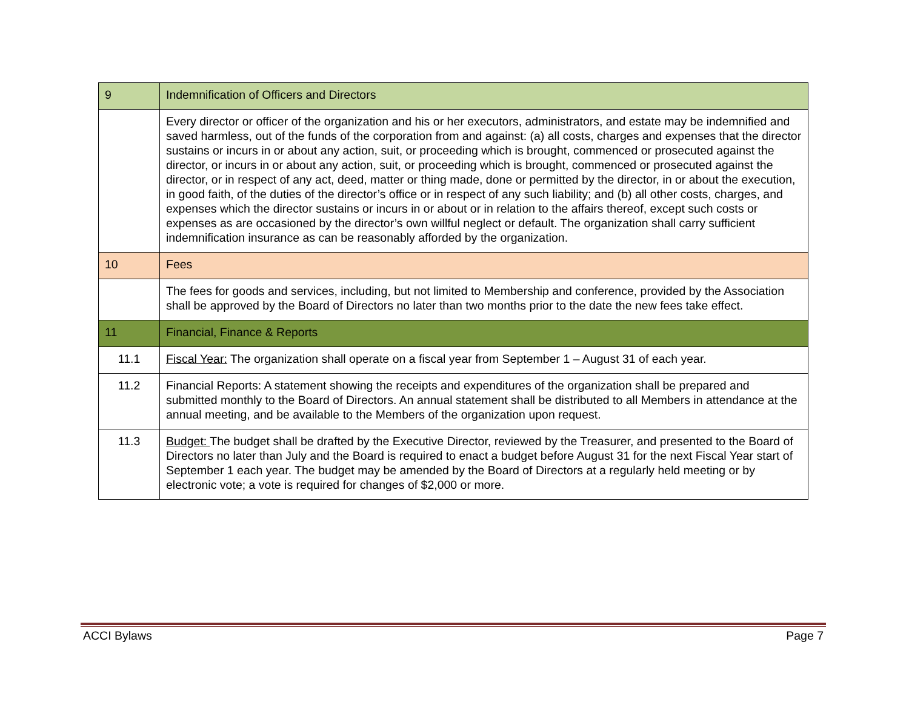| 9 | Indemnification of Officers and Directors |
| | Every director or officer of the organization and his or her executors, administrators, and estate may be indemnified and saved harmless, out of the funds of the corporation from and against: (a) all costs, charges and expenses that the director sustains or incurs in or about any action, suit, or proceeding which is brought, commenced or prosecuted against the director, or incurs in or about any action, suit, or proceeding which is brought, commenced or prosecuted against the director, or in respect of any act, deed, matter or thing made, done or permitted by the director, in or about the execution, in good faith, of the duties of the director’s office or in respect of any such liability; and (b) all other costs, charges, and expenses which the director sustains or incurs in or about or in relation to the affairs thereof, except such costs or expenses as are occasioned by the director’s own willful neglect or default. The organization shall carry sufficient indemnification insurance as can be reasonably afforded by the organization. |
| 10 | Fees |
| | The fees for goods and services, including, but not limited to Membership and conference, provided by the Association shall be approved by the Board of Directors no later than two months prior to the date the new fees take effect. |
| 11 | Financial, Finance & Reports |
| 11.1 | Fiscal Year: The organization shall operate on a fiscal year from September 1 – August 31 of each year. |
| 11.2 | Financial Reports: A statement showing the receipts and expenditures of the organization shall be prepared and submitted monthly to the Board of Directors. An annual statement shall be distributed to all Members in attendance at the annual meeting, and be available to the Members of the organization upon request. |
| 11.3 | Budget: The budget shall be drafted by the Executive Director, reviewed by the Treasurer, and presented to the Board of Directors no later than July and the Board is required to enact a budget before August 31 for the next Fiscal Year start of September 1 each year. The budget may be amended by the Board of Directors at a regularly held meeting or by electronic vote; a vote is required for changes of $2,000 or more. |
ACCI Bylaws Page 7